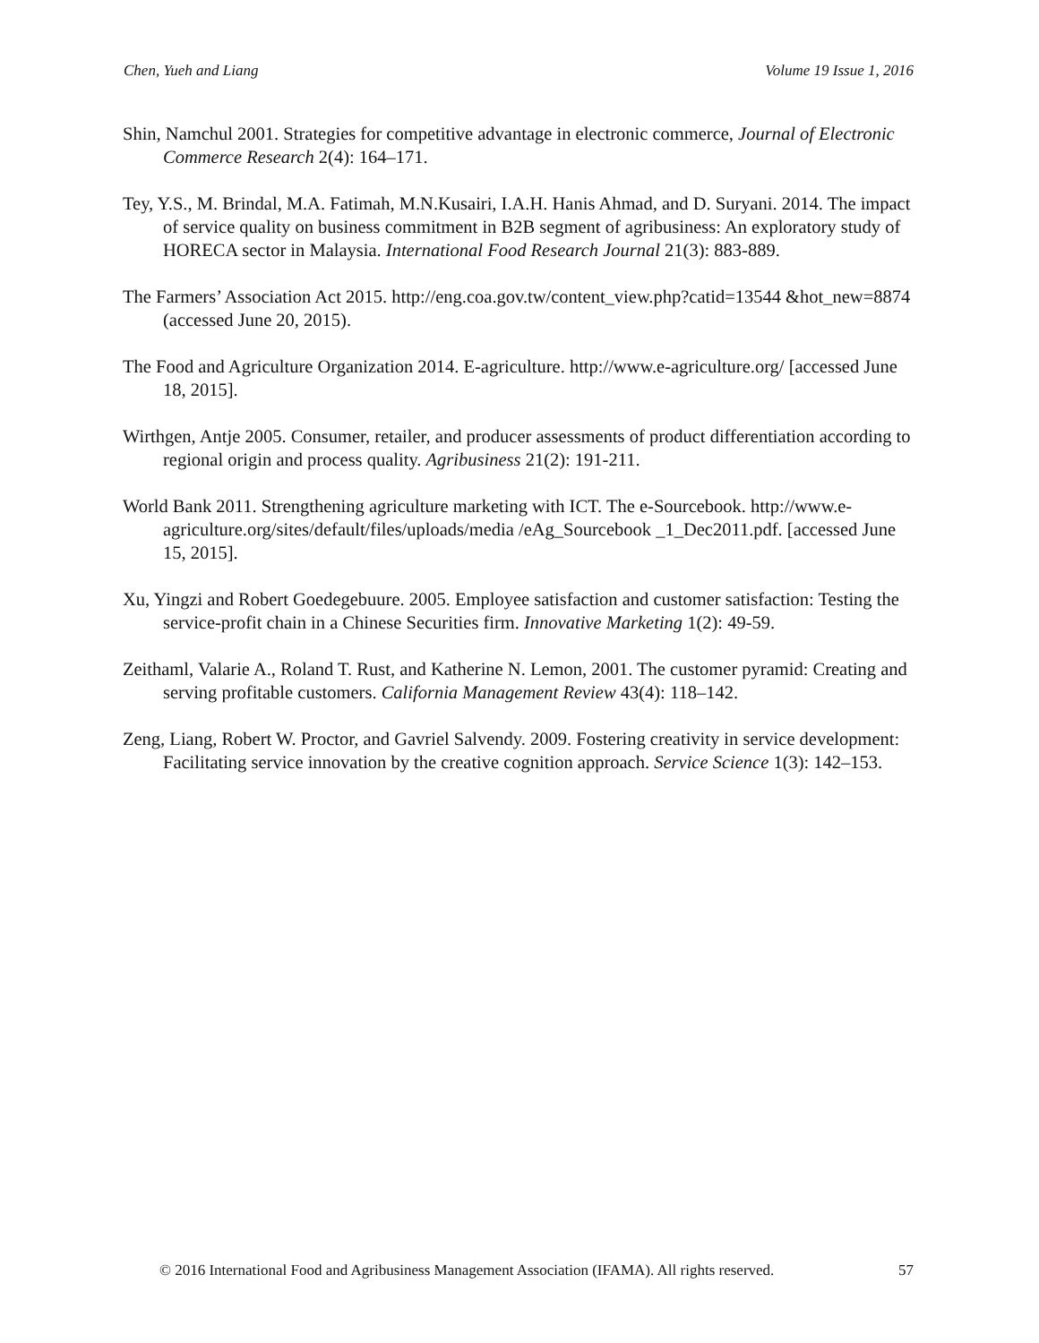Chen, Yueh and Liang Volume 19 Issue 1, 2016
Shin, Namchul 2001. Strategies for competitive advantage in electronic commerce, Journal of Electronic Commerce Research 2(4): 164–171.
Tey, Y.S., M. Brindal, M.A. Fatimah, M.N.Kusairi, I.A.H. Hanis Ahmad, and D. Suryani. 2014. The impact of service quality on business commitment in B2B segment of agribusiness: An exploratory study of HORECA sector in Malaysia. International Food Research Journal 21(3): 883-889.
The Farmers’ Association Act 2015. http://eng.coa.gov.tw/content_view.php?catid=13544 &hot_new=8874 (accessed June 20, 2015).
The Food and Agriculture Organization 2014. E-agriculture. http://www.e-agriculture.org/ [accessed June 18, 2015].
Wirthgen, Antje 2005. Consumer, retailer, and producer assessments of product differentiation according to regional origin and process quality. Agribusiness 21(2): 191-211.
World Bank 2011. Strengthening agriculture marketing with ICT. The e-Sourcebook. http://www.e-agriculture.org/sites/default/files/uploads/media /eAg_Sourcebook _1_Dec2011.pdf. [accessed June 15, 2015].
Xu, Yingzi and Robert Goedegebuure. 2005. Employee satisfaction and customer satisfaction: Testing the service-profit chain in a Chinese Securities firm. Innovative Marketing 1(2): 49-59.
Zeithaml, Valarie A., Roland T. Rust, and Katherine N. Lemon, 2001. The customer pyramid: Creating and serving profitable customers. California Management Review 43(4): 118–142.
Zeng, Liang, Robert W. Proctor, and Gavriel Salvendy. 2009. Fostering creativity in service development: Facilitating service innovation by the creative cognition approach. Service Science 1(3): 142–153.
© 2016 International Food and Agribusiness Management Association (IFAMA). All rights reserved. 57